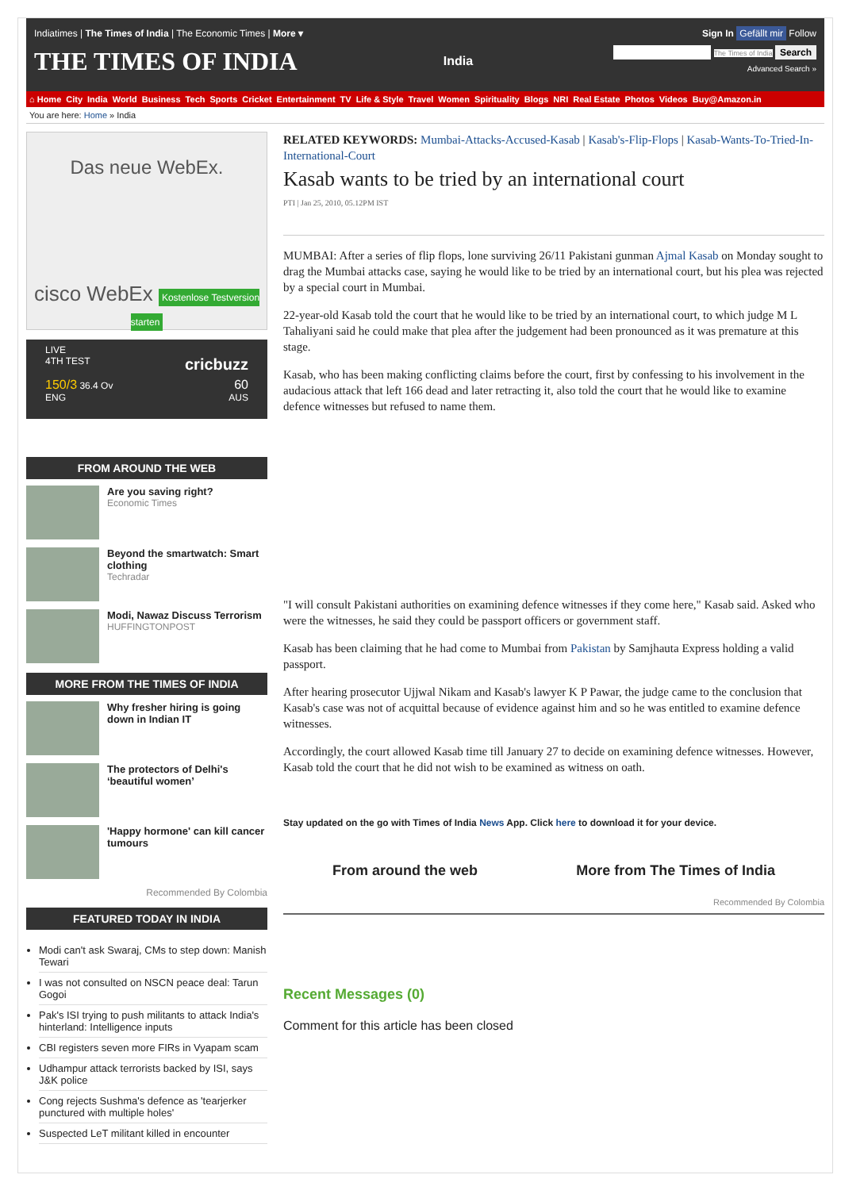Indiatimes | The Times of India | The Economic Times | More ▾
THE TIMES OF INDIA
India
Sign In Gefällt mir Follow
The Times of India Search
Advanced Search »
⌂ Home City India World Business Tech Sports Cricket Entertainment TV Life & Style Travel Women Spirituality Blogs NRI Real Estate Photos Videos Buy@Amazon.in
You are here: Home » India
Das neue WebEx.
cisco WebEx Kostenlose Testversion starten
LIVE
4TH TEST cricbuzz
150/3 36.4 Ov 60
ENG AUS
FROM AROUND THE WEB
Are you saving right?
Economic Times
Beyond the smartwatch: Smart clothing
Techradar
Modi, Nawaz Discuss Terrorism
HUFFINGTONPOST
MORE FROM THE TIMES OF INDIA
Why fresher hiring is going down in Indian IT
The protectors of Delhi's ‘beautiful women’
'Happy hormone' can kill cancer tumours
Recommended By Colombia
FEATURED TODAY IN INDIA
Modi can't ask Swaraj, CMs to step down: Manish Tewari
I was not consulted on NSCN peace deal: Tarun Gogoi
Pak's ISI trying to push militants to attack India's hinterland: Intelligence inputs
CBI registers seven more FIRs in Vyapam scam
Udhampur attack terrorists backed by ISI, says J&K police
Cong rejects Sushma's defence as 'tearjerker punctured with multiple holes'
Suspected LeT militant killed in encounter
RELATED KEYWORDS: Mumbai-Attacks-Accused-Kasab | Kasab's-Flip-Flops | Kasab-Wants-To-Tried-In-International-Court
Kasab wants to be tried by an international court
PTI | Jan 25, 2010, 05.12PM IST
MUMBAI: After a series of flip flops, lone surviving 26/11 Pakistani gunman Ajmal Kasab on Monday sought to drag the Mumbai attacks case, saying he would like to be tried by an international court, but his plea was rejected by a special court in Mumbai.
22-year-old Kasab told the court that he would like to be tried by an international court, to which judge M L Tahaliyani said he could make that plea after the judgement had been pronounced as it was premature at this stage.
Kasab, who has been making conflicting claims before the court, first by confessing to his involvement in the audacious attack that left 166 dead and later retracting it, also told the court that he would like to examine defence witnesses but refused to name them.
"I will consult Pakistani authorities on examining defence witnesses if they come here," Kasab said. Asked who were the witnesses, he said they could be passport officers or government staff.
Kasab has been claiming that he had come to Mumbai from Pakistan by Samjhauta Express holding a valid passport.
After hearing prosecutor Ujjwal Nikam and Kasab's lawyer K P Pawar, the judge came to the conclusion that Kasab's case was not of acquittal because of evidence against him and so he was entitled to examine defence witnesses.
Accordingly, the court allowed Kasab time till January 27 to decide on examining defence witnesses. However, Kasab told the court that he did not wish to be examined as witness on oath.
Stay updated on the go with Times of India News App. Click here to download it for your device.
From around the web More from The Times of India
Recommended By Colombia
Recent Messages (0)
Comment for this article has been closed